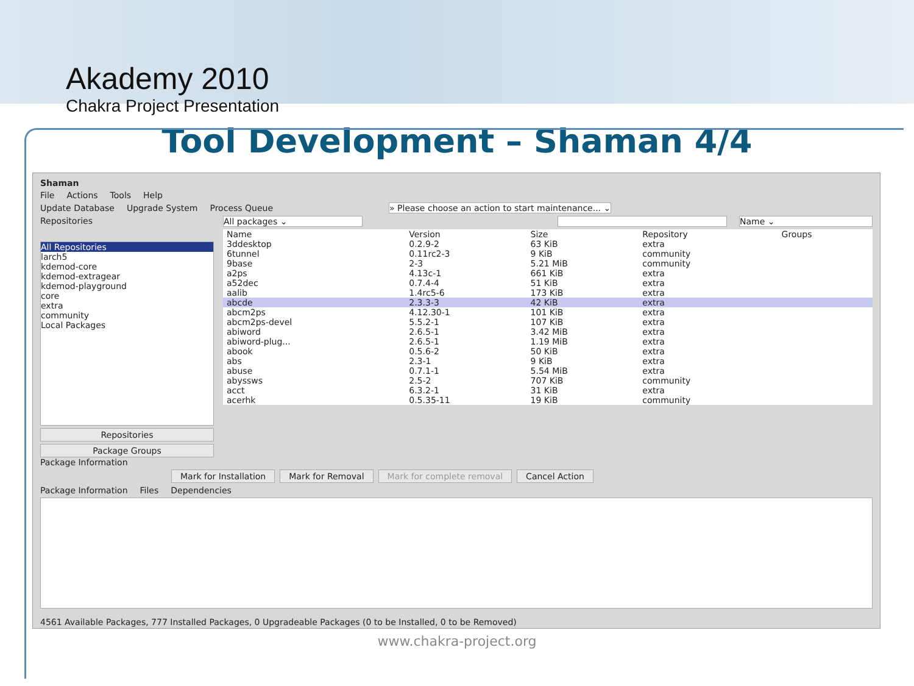Akademy 2010
Chakra Project Presentation
Tool Development – Shaman 4/4
Shaman
File Actions Tools Help
Update Database Upgrade System Process Queue » Please choose an action to start maintenance... ⌄
Repositories
All Repositories
larch5
kdemod-core
kdemod-extragear
kdemod-playground
core
extra
community
Local Packages
Repositories
Package Groups
All packages ⌄ Name ⌄
| Name | Version | Size | Repository | Groups |
| --- | --- | --- | --- | --- |
| 3ddesktop | 0.2.9-2 | 63 KiB | extra | |
| 6tunnel | 0.11rc2-3 | 9 KiB | community | |
| 9base | 2-3 | 5.21 MiB | community | |
| a2ps | 4.13c-1 | 661 KiB | extra | |
| a52dec | 0.7.4-4 | 51 KiB | extra | |
| aalib | 1.4rc5-6 | 173 KiB | extra | |
| abcde | 2.3.3-3 | 42 KiB | extra | |
| abcm2ps | 4.12.30-1 | 101 KiB | extra | |
| abcm2ps-devel | 5.5.2-1 | 107 KiB | extra | |
| abiword | 2.6.5-1 | 3.42 MiB | extra | |
| abiword-plug... | 2.6.5-1 | 1.19 MiB | extra | |
| abook | 0.5.6-2 | 50 KiB | extra | |
| abs | 2.3-1 | 9 KiB | extra | |
| abuse | 0.7.1-1 | 5.54 MiB | extra | |
| abyssws | 2.5-2 | 707 KiB | community | |
| acct | 6.3.2-1 | 31 KiB | extra | |
| acerhk | 0.5.35-11 | 19 KiB | community | |
Package Information
Mark for Installation Mark for Removal Mark for complete removal Cancel Action
Package Information Files Dependencies
4561 Available Packages, 777 Installed Packages, 0 Upgradeable Packages (0 to be Installed, 0 to be Removed)
www.chakra-project.org